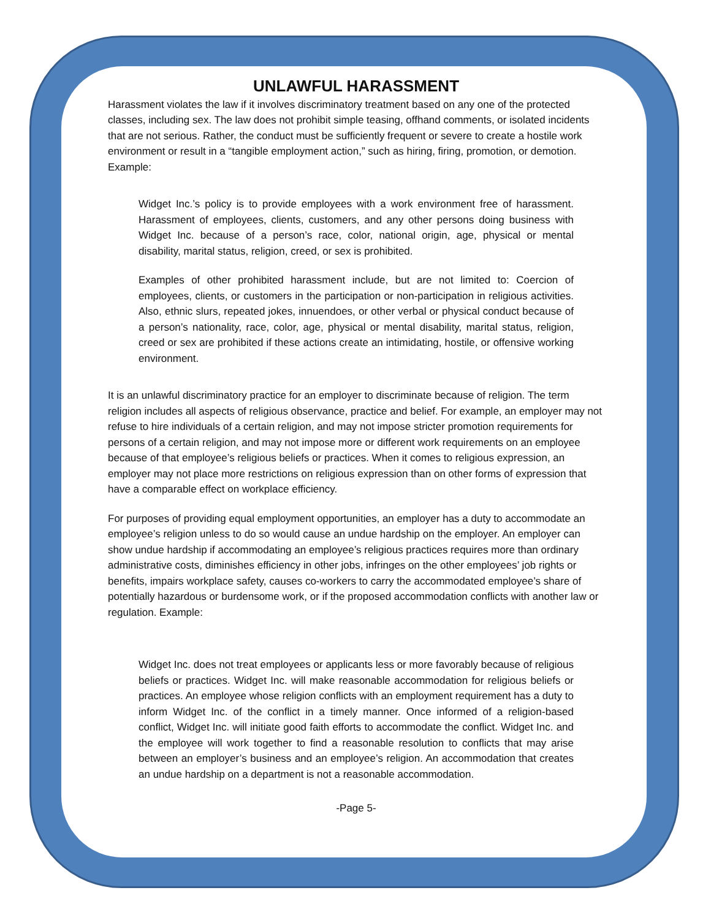UNLAWFUL HARASSMENT
Harassment violates the law if it involves discriminatory treatment based on any one of the protected classes, including sex. The law does not prohibit simple teasing, offhand comments, or isolated incidents that are not serious. Rather, the conduct must be sufficiently frequent or severe to create a hostile work environment or result in a “tangible employment action,” such as hiring, firing, promotion, or demotion. Example:
Widget Inc.’s policy is to provide employees with a work environment free of harassment. Harassment of employees, clients, customers, and any other persons doing business with Widget Inc. because of a person’s race, color, national origin, age, physical or mental disability, marital status, religion, creed, or sex is prohibited.
Examples of other prohibited harassment include, but are not limited to: Coercion of employees, clients, or customers in the participation or non-participation in religious activities. Also, ethnic slurs, repeated jokes, innuendoes, or other verbal or physical conduct because of a person’s nationality, race, color, age, physical or mental disability, marital status, religion, creed or sex are prohibited if these actions create an intimidating, hostile, or offensive working environment.
It is an unlawful discriminatory practice for an employer to discriminate because of religion. The term religion includes all aspects of religious observance, practice and belief. For example, an employer may not refuse to hire individuals of a certain religion, and may not impose stricter promotion requirements for persons of a certain religion, and may not impose more or different work requirements on an employee because of that employee’s religious beliefs or practices. When it comes to religious expression, an employer may not place more restrictions on religious expression than on other forms of expression that have a comparable effect on workplace efficiency.
For purposes of providing equal employment opportunities, an employer has a duty to accommodate an employee’s religion unless to do so would cause an undue hardship on the employer. An employer can show undue hardship if accommodating an employee’s religious practices requires more than ordinary administrative costs, diminishes efficiency in other jobs, infringes on the other employees’ job rights or benefits, impairs workplace safety, causes co-workers to carry the accommodated employee’s share of potentially hazardous or burdensome work, or if the proposed accommodation conflicts with another law or regulation. Example:
Widget Inc. does not treat employees or applicants less or more favorably because of religious beliefs or practices. Widget Inc. will make reasonable accommodation for religious beliefs or practices. An employee whose religion conflicts with an employment requirement has a duty to inform Widget Inc. of the conflict in a timely manner. Once informed of a religion-based conflict, Widget Inc. will initiate good faith efforts to accommodate the conflict. Widget Inc. and the employee will work together to find a reasonable resolution to conflicts that may arise between an employer’s business and an employee’s religion. An accommodation that creates an undue hardship on a department is not a reasonable accommodation.
-Page 5-